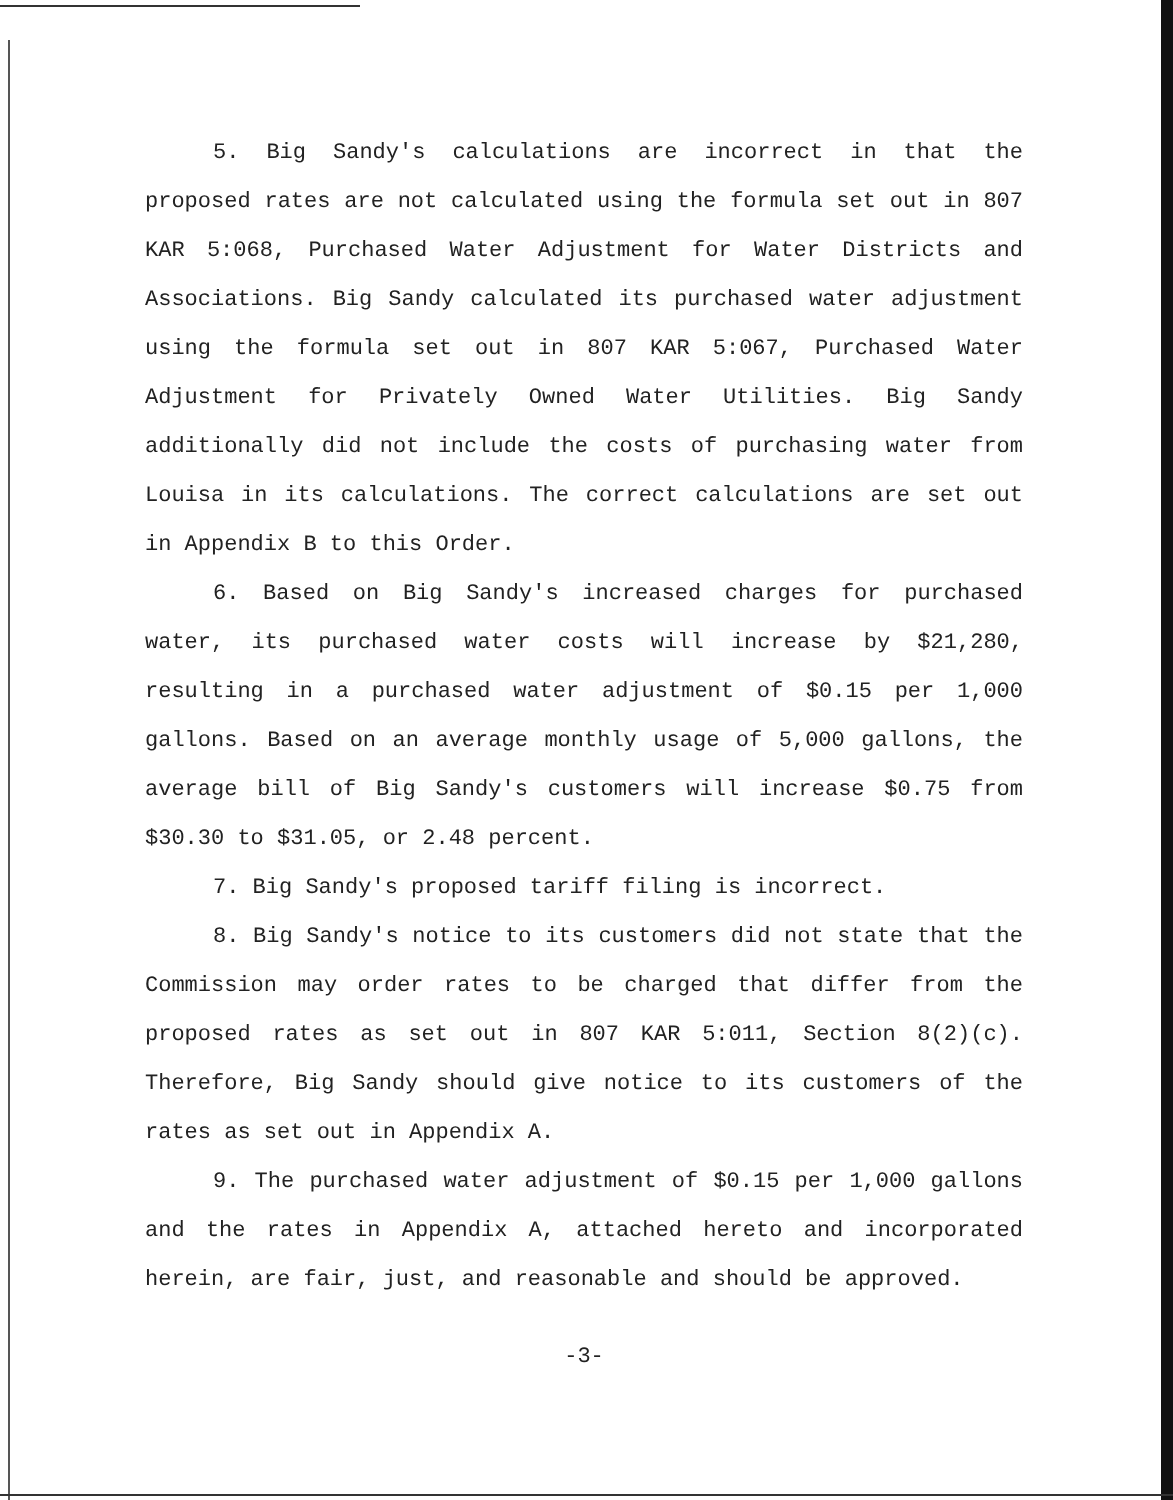5. Big Sandy's calculations are incorrect in that the proposed rates are not calculated using the formula set out in 807 KAR 5:068, Purchased Water Adjustment for Water Districts and Associations. Big Sandy calculated its purchased water adjustment using the formula set out in 807 KAR 5:067, Purchased Water Adjustment for Privately Owned Water Utilities. Big Sandy additionally did not include the costs of purchasing water from Louisa in its calculations. The correct calculations are set out in Appendix B to this Order.
6. Based on Big Sandy's increased charges for purchased water, its purchased water costs will increase by $21,280, resulting in a purchased water adjustment of $0.15 per 1,000 gallons. Based on an average monthly usage of 5,000 gallons, the average bill of Big Sandy's customers will increase $0.75 from $30.30 to $31.05, or 2.48 percent.
7. Big Sandy's proposed tariff filing is incorrect.
8. Big Sandy's notice to its customers did not state that the Commission may order rates to be charged that differ from the proposed rates as set out in 807 KAR 5:011, Section 8(2)(c). Therefore, Big Sandy should give notice to its customers of the rates as set out in Appendix A.
9. The purchased water adjustment of $0.15 per 1,000 gallons and the rates in Appendix A, attached hereto and incorporated herein, are fair, just, and reasonable and should be approved.
-3-